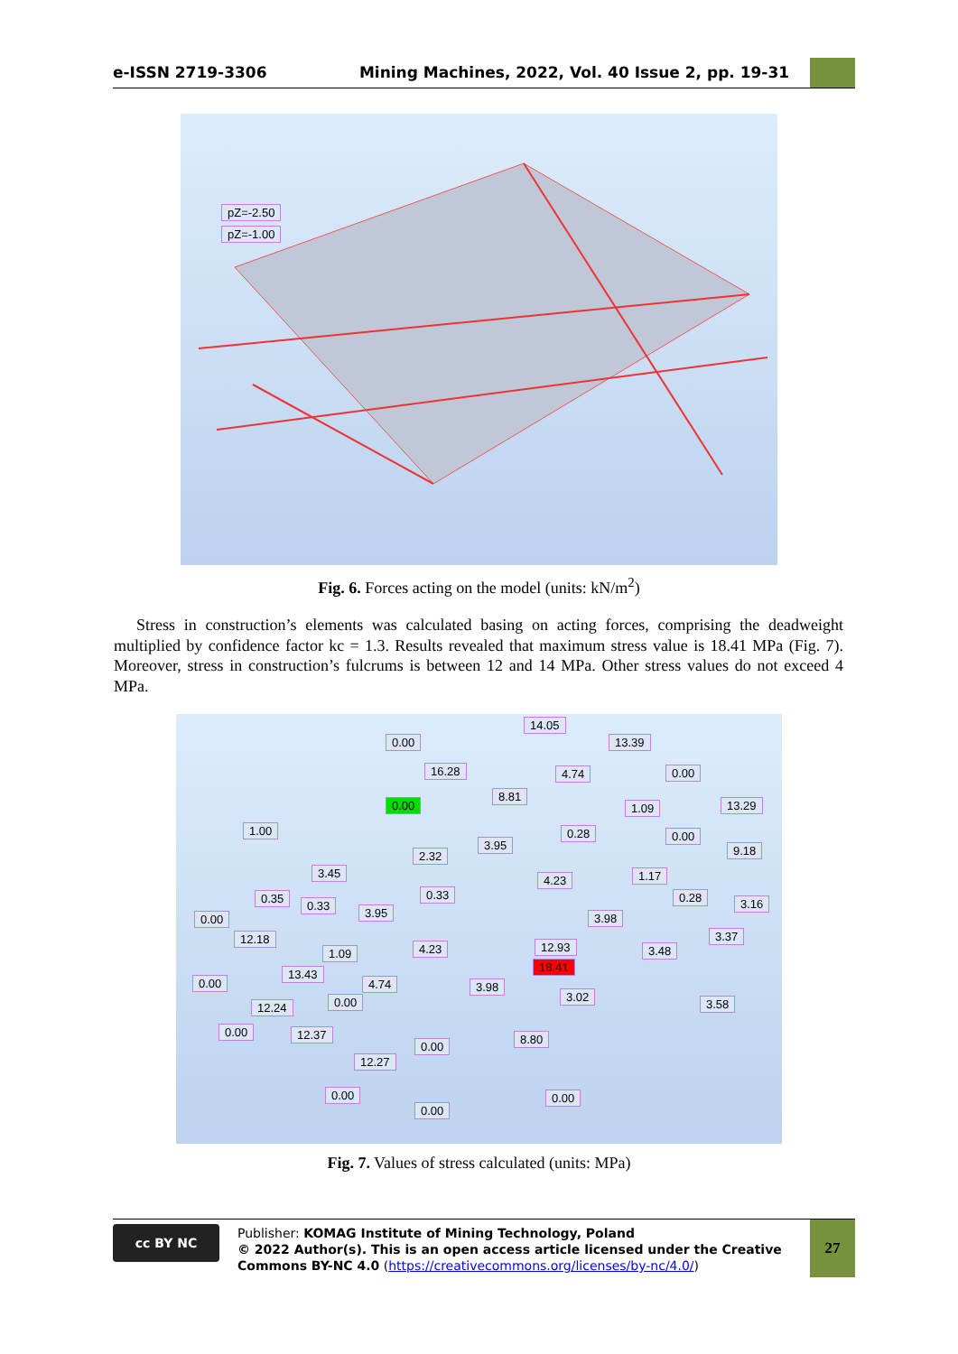e-ISSN 2719-3306 Mining Machines, 2022, Vol. 40 Issue 2, pp. 19-31
pZ=-2.50
pZ=-1.00
Fig. 6. Forces acting on the model (units: kN/m<sup>2</sup>)
Stress in construction’s elements was calculated basing on acting forces, comprising the deadweight multiplied by confidence factor kc = 1.3. Results revealed that maximum stress value is 18.41 MPa (Fig. 7). Moreover, stress in construction’s fulcrums is between 12 and 14 MPa. Other stress values do not exceed 4 MPa.
14.05
0.00 13.39
16.28 4.74 0.00
8.81
0.00 1.09 13.29
1.00 0.28 0.00
3.95
2.32 9.18
3.45
4.23 1.17
0.35
0.33
0.33 0.28 3.16
0.00 3.95 3.98
3.37
12.18
4.23 12.93
1.09 3.48
18.41
13.43
0.00 4.74 3.98
3.02
0.00 3.58
12.24
0.00 12.37 8.80
0.00
12.27
0.00 0.00
0.00
Fig. 7. Values of stress calculated (units: MPa)
cc BY NC
Publisher: KOMAG Institute of Mining Technology, Poland
© 2022 Author(s). This is an open access article licensed under the Creative Commons BY-NC 4.0 (https://creativecommons.org/licenses/by-nc/4.0/)
27